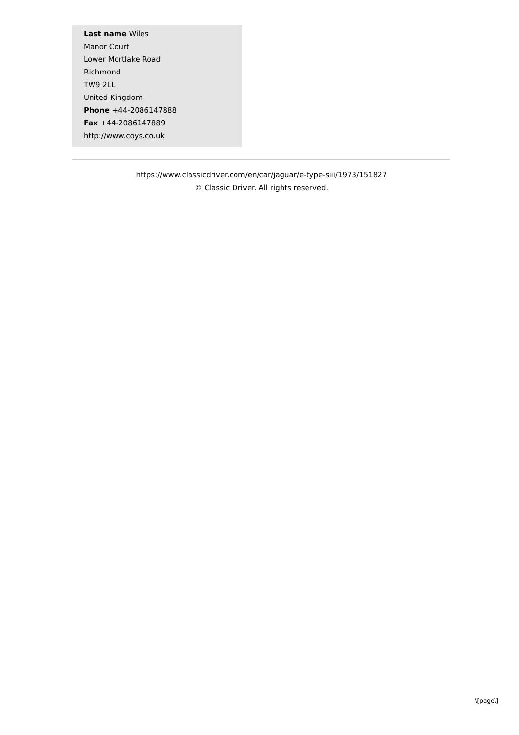Last name Wiles
Manor Court
Lower Mortlake Road
Richmond
TW9 2LL
United Kingdom
Phone +44-2086147888
Fax +44-2086147889
http://www.coys.co.uk
https://www.classicdriver.com/en/car/jaguar/e-type-siii/1973/151827
© Classic Driver. All rights reserved.
\[page\]